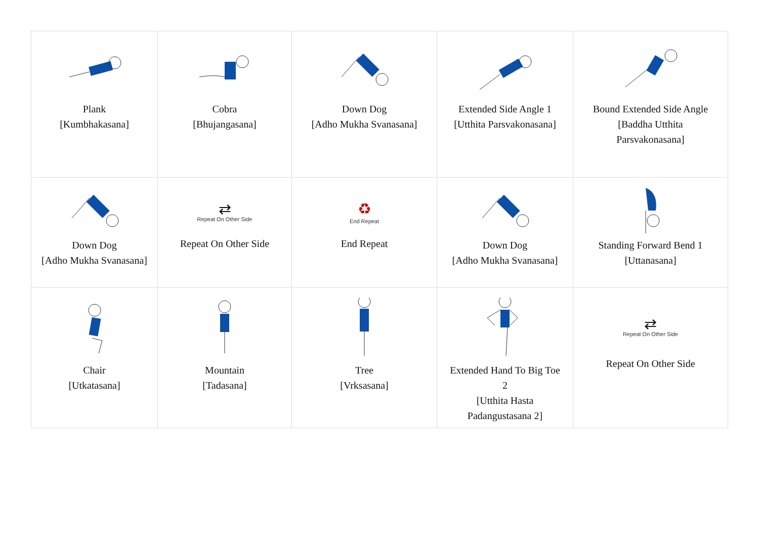| Plank [Kumbhakasana] | Cobra [Bhujangasana] | Down Dog [Adho Mukha Svanasana] | Extended Side Angle 1 [Utthita Parsvakonasana] | Bound Extended Side Angle [Baddha Utthita Parsvakonasana] |
| Down Dog [Adho Mukha Svanasana] | ⇄ Repeat On Other Side Repeat On Other Side | ♻ End Repeat End Repeat | Down Dog [Adho Mukha Svanasana] | Standing Forward Bend 1 [Uttanasana] |
| Chair [Utkatasana] | Mountain [Tadasana] | Tree [Vrksasana] | Extended Hand To Big Toe 2 [Utthita Hasta Padangustasana 2] | ⇄ Repeat On Other Side Repeat On Other Side |